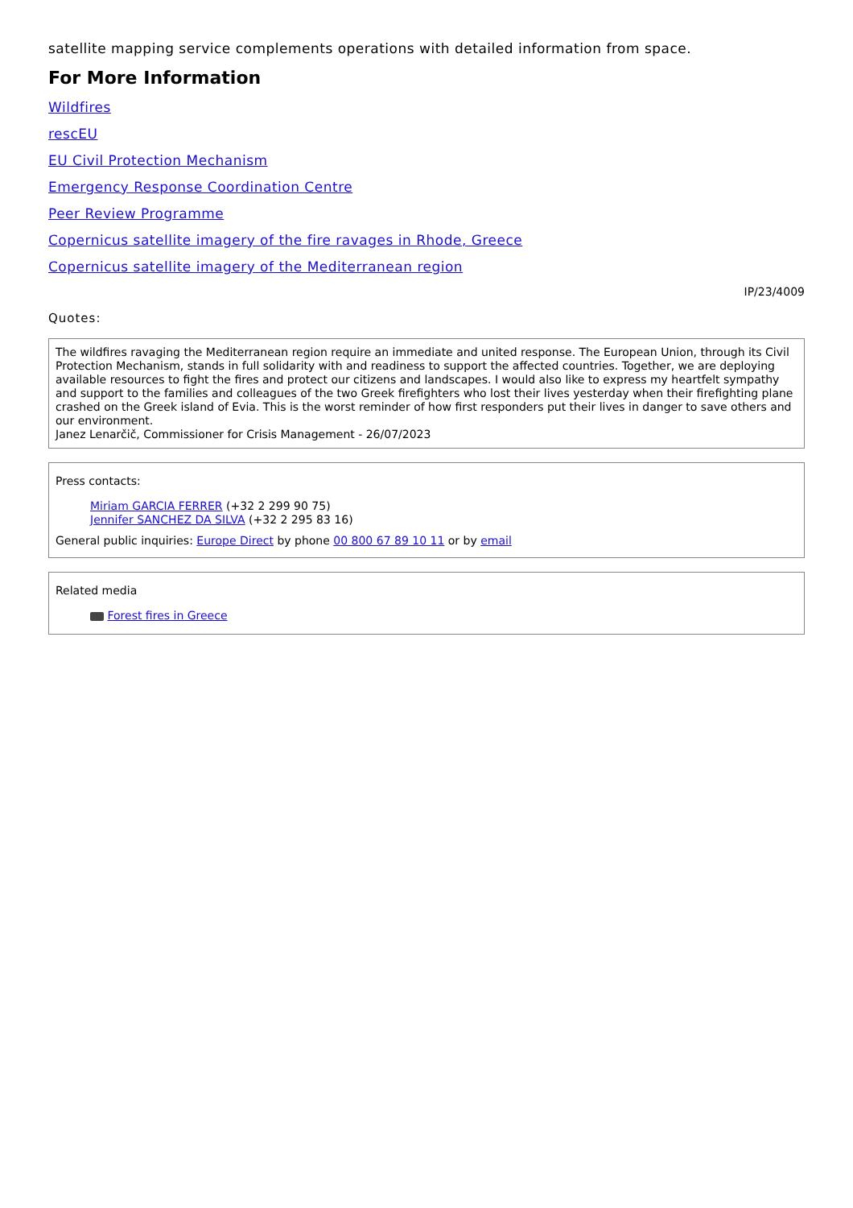satellite mapping service complements operations with detailed information from space.
For More Information
Wildfires
rescEU
EU Civil Protection Mechanism
Emergency Response Coordination Centre
Peer Review Programme
Copernicus satellite imagery of the fire ravages in Rhode, Greece
Copernicus satellite imagery of the Mediterranean region
IP/23/4009
Quotes:
The wildfires ravaging the Mediterranean region require an immediate and united response. The European Union, through its Civil Protection Mechanism, stands in full solidarity with and readiness to support the affected countries. Together, we are deploying available resources to fight the fires and protect our citizens and landscapes. I would also like to express my heartfelt sympathy and support to the families and colleagues of the two Greek firefighters who lost their lives yesterday when their firefighting plane crashed on the Greek island of Evia. This is the worst reminder of how first responders put their lives in danger to save others and our environment.
Janez Lenarčič, Commissioner for Crisis Management - 26/07/2023
Press contacts:
Miriam GARCIA FERRER (+32 2 299 90 75)
Jennifer SANCHEZ DA SILVA (+32 2 295 83 16)
General public inquiries: Europe Direct by phone 00 800 67 89 10 11 or by email
Related media
Forest fires in Greece